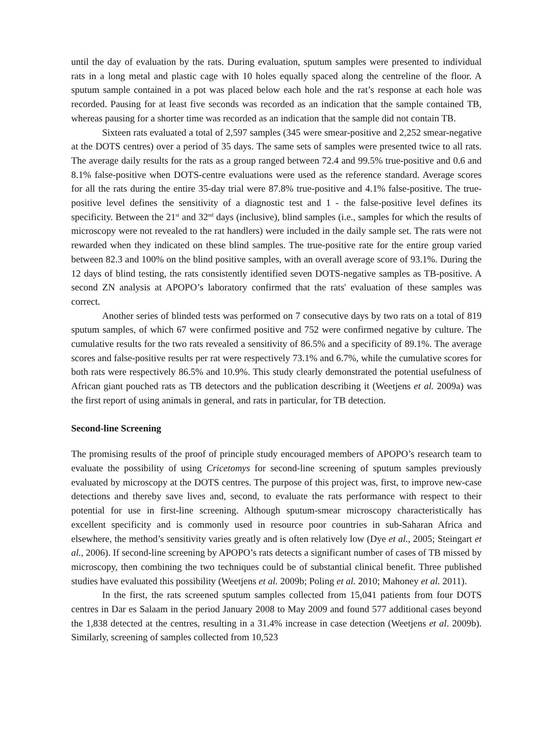until the day of evaluation by the rats. During evaluation, sputum samples were presented to individual rats in a long metal and plastic cage with 10 holes equally spaced along the centreline of the floor. A sputum sample contained in a pot was placed below each hole and the rat’s response at each hole was recorded. Pausing for at least five seconds was recorded as an indication that the sample contained TB, whereas pausing for a shorter time was recorded as an indication that the sample did not contain TB.
Sixteen rats evaluated a total of 2,597 samples (345 were smear-positive and 2,252 smear-negative at the DOTS centres) over a period of 35 days. The same sets of samples were presented twice to all rats. The average daily results for the rats as a group ranged between 72.4 and 99.5% true-positive and 0.6 and 8.1% false-positive when DOTS-centre evaluations were used as the reference standard. Average scores for all the rats during the entire 35-day trial were 87.8% true-positive and 4.1% false-positive. The true-positive level defines the sensitivity of a diagnostic test and 1 - the false-positive level defines its specificity. Between the 21<sup>st</sup> and 32<sup>nd</sup> days (inclusive), blind samples (i.e., samples for which the results of microscopy were not revealed to the rat handlers) were included in the daily sample set. The rats were not rewarded when they indicated on these blind samples. The true-positive rate for the entire group varied between 82.3 and 100% on the blind positive samples, with an overall average score of 93.1%. During the 12 days of blind testing, the rats consistently identified seven DOTS-negative samples as TB-positive. A second ZN analysis at APOPO’s laboratory confirmed that the rats' evaluation of these samples was correct.
Another series of blinded tests was performed on 7 consecutive days by two rats on a total of 819 sputum samples, of which 67 were confirmed positive and 752 were confirmed negative by culture. The cumulative results for the two rats revealed a sensitivity of 86.5% and a specificity of 89.1%. The average scores and false-positive results per rat were respectively 73.1% and 6.7%, while the cumulative scores for both rats were respectively 86.5% and 10.9%. This study clearly demonstrated the potential usefulness of African giant pouched rats as TB detectors and the publication describing it (Weetjens et al. 2009a) was the first report of using animals in general, and rats in particular, for TB detection.
Second-line Screening
The promising results of the proof of principle study encouraged members of APOPO’s research team to evaluate the possibility of using Cricetomys for second-line screening of sputum samples previously evaluated by microscopy at the DOTS centres. The purpose of this project was, first, to improve new-case detections and thereby save lives and, second, to evaluate the rats performance with respect to their potential for use in first-line screening. Although sputum-smear microscopy characteristically has excellent specificity and is commonly used in resource poor countries in sub-Saharan Africa and elsewhere, the method’s sensitivity varies greatly and is often relatively low (Dye et al., 2005; Steingart et al., 2006). If second-line screening by APOPO’s rats detects a significant number of cases of TB missed by microscopy, then combining the two techniques could be of substantial clinical benefit. Three published studies have evaluated this possibility (Weetjens et al. 2009b; Poling et al. 2010; Mahoney et al. 2011).
In the first, the rats screened sputum samples collected from 15,041 patients from four DOTS centres in Dar es Salaam in the period January 2008 to May 2009 and found 577 additional cases beyond the 1,838 detected at the centres, resulting in a 31.4% increase in case detection (Weetjens et al. 2009b). Similarly, screening of samples collected from 10,523